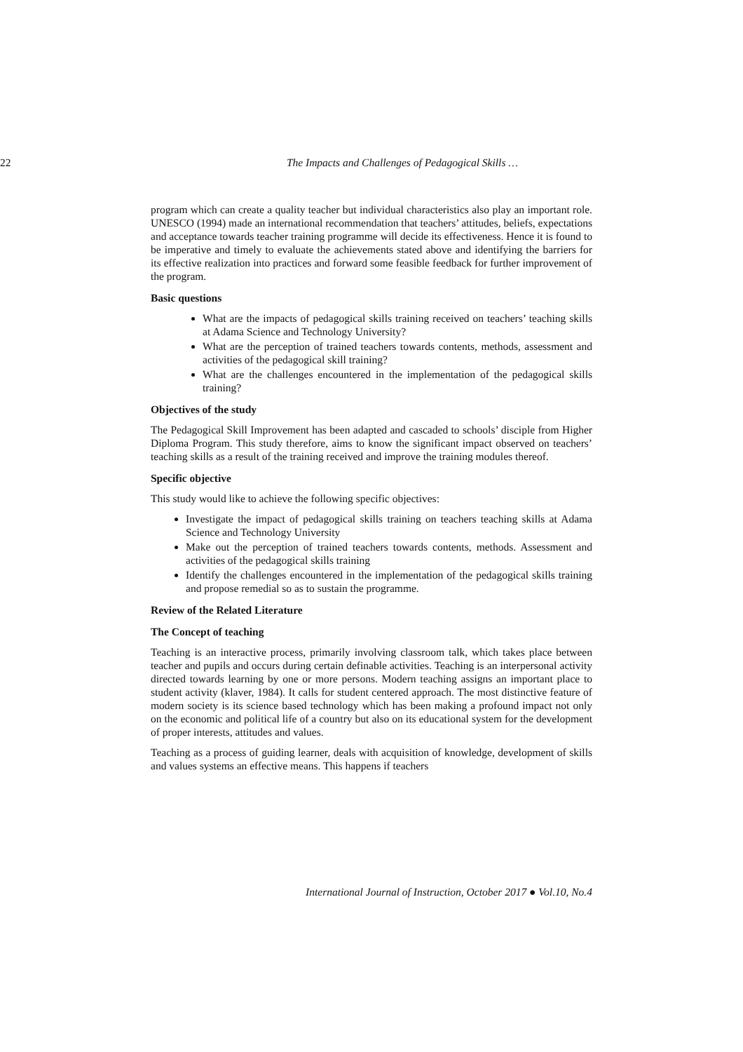22 The Impacts and Challenges of Pedagogical Skills …
program which can create a quality teacher but individual characteristics also play an important role. UNESCO (1994) made an international recommendation that teachers’ attitudes, beliefs, expectations and acceptance towards teacher training programme will decide its effectiveness. Hence it is found to be imperative and timely to evaluate the achievements stated above and identifying the barriers for its effective realization into practices and forward some feasible feedback for further improvement of the program.
Basic questions
What are the impacts of pedagogical skills training received on teachers’ teaching skills at Adama Science and Technology University?
What are the perception of trained teachers towards contents, methods, assessment and activities of the pedagogical skill training?
What are the challenges encountered in the implementation of the pedagogical skills training?
Objectives of the study
The Pedagogical Skill Improvement has been adapted and cascaded to schools’ disciple from Higher Diploma Program. This study therefore, aims to know the significant impact observed on teachers’ teaching skills as a result of the training received and improve the training modules thereof.
Specific objective
This study would like to achieve the following specific objectives:
Investigate the impact of pedagogical skills training on teachers teaching skills at Adama Science and Technology University
Make out the perception of trained teachers towards contents, methods. Assessment and activities of the pedagogical skills training
Identify the challenges encountered in the implementation of the pedagogical skills training and propose remedial so as to sustain the programme.
Review of the Related Literature
The Concept of teaching
Teaching is an interactive process, primarily involving classroom talk, which takes place between teacher and pupils and occurs during certain definable activities. Teaching is an interpersonal activity directed towards learning by one or more persons. Modern teaching assigns an important place to student activity (klaver, 1984). It calls for student centered approach. The most distinctive feature of modern society is its science based technology which has been making a profound impact not only on the economic and political life of a country but also on its educational system for the development of proper interests, attitudes and values.
Teaching as a process of guiding learner, deals with acquisition of knowledge, development of skills and values systems an effective means. This happens if teachers
International Journal of Instruction, October 2017 ● Vol.10, No.4